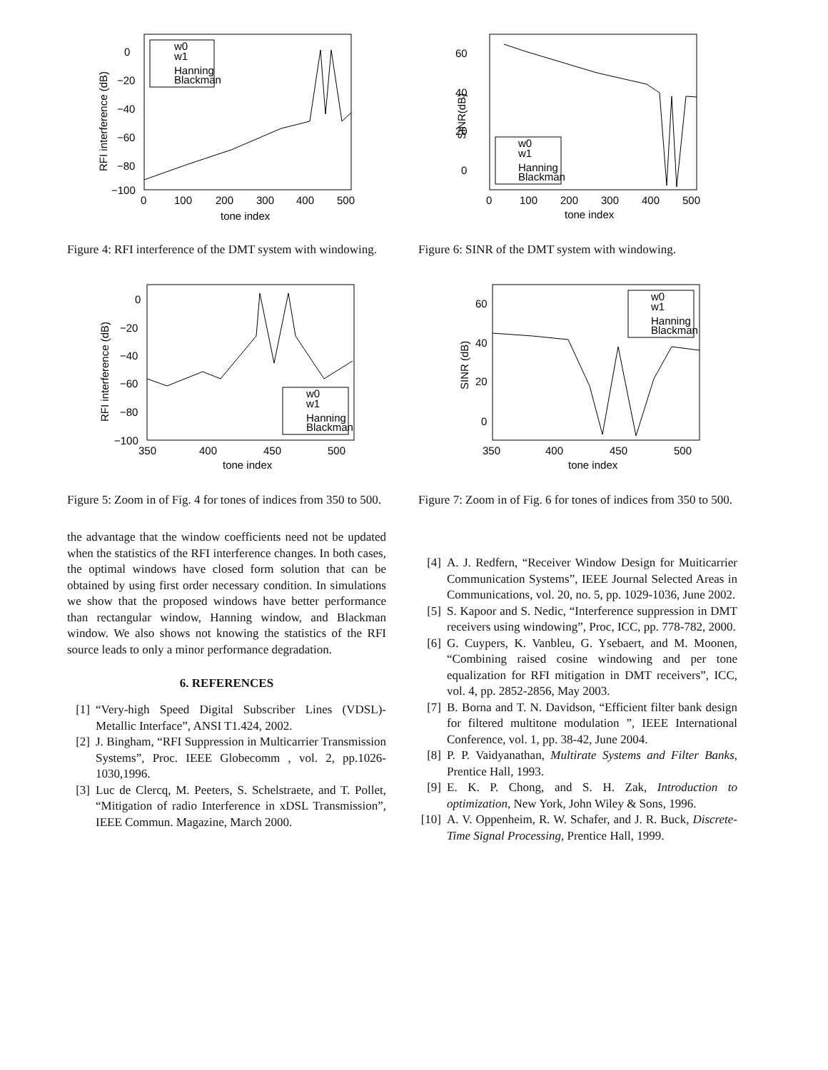0
−20
−40
−60
−80
−100
0
100
200
300
400
500
tone index
RFI interference (dB)
w0
w1
Hanning
Blackman
Figure 4: RFI interference of the DMT system with windowing.
0
−20
−40
−60
−80
−100
350
400
450
500
tone index
RFI interference (dB)
w0
w1
Hanning
Blackman
Figure 5: Zoom in of Fig. 4 for tones of indices from 350 to 500.
the advantage that the window coefficients need not be updated when the statistics of the RFI interference changes. In both cases, the optimal windows have closed form solution that can be obtained by using first order necessary condition. In simulations we show that the proposed windows have better performance than rectangular window, Hanning window, and Blackman window. We also shows not knowing the statistics of the RFI source leads to only a minor performance degradation.
6. REFERENCES
[1] “Very-high Speed Digital Subscriber Lines (VDSL)-Metallic Interface”, ANSI T1.424, 2002.
[2] J. Bingham, “RFI Suppression in Multicarrier Transmission Systems”, Proc. IEEE Globecomm , vol. 2, pp.1026-1030,1996.
[3] Luc de Clercq, M. Peeters, S. Schelstraete, and T. Pollet, “Mitigation of radio Interference in xDSL Transmission”, IEEE Commun. Magazine, March 2000.
60
40
20
0
0
100
200
300
400
500
tone index
SINR(dB)
w0
w1
Hanning
Blackman
Figure 6: SINR of the DMT system with windowing.
60
40
20
0
350
400
450
500
tone index
SINR (dB)
w0
w1
Hanning
Blackman
Figure 7: Zoom in of Fig. 6 for tones of indices from 350 to 500.
[4] A. J. Redfern, “Receiver Window Design for Muiticarrier Communication Systems”, IEEE Journal Selected Areas in Communications, vol. 20, no. 5, pp. 1029-1036, June 2002.
[5] S. Kapoor and S. Nedic, “Interference suppression in DMT receivers using windowing”, Proc, ICC, pp. 778-782, 2000.
[6] G. Cuypers, K. Vanbleu, G. Ysebaert, and M. Moonen, “Combining raised cosine windowing and per tone equalization for RFI mitigation in DMT receivers”, ICC, vol. 4, pp. 2852-2856, May 2003.
[7] B. Borna and T. N. Davidson, “Efficient filter bank design for filtered multitone modulation ”, IEEE International Conference, vol. 1, pp. 38-42, June 2004.
[8] P. P. Vaidyanathan, Multirate Systems and Filter Banks, Prentice Hall, 1993.
[9] E. K. P. Chong, and S. H. Zak, Introduction to optimization, New York, John Wiley & Sons, 1996.
[10] A. V. Oppenheim, R. W. Schafer, and J. R. Buck, Discrete-Time Signal Processing, Prentice Hall, 1999.